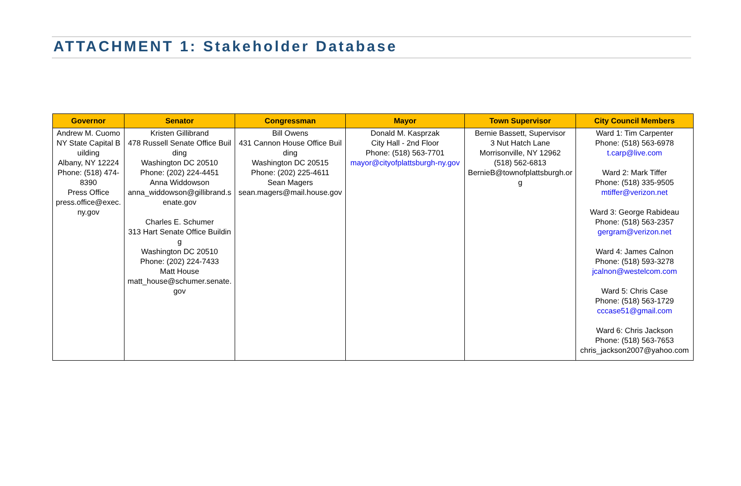ATTACHMENT 1: Stakeholder Database
| Governor | Senator | Congressman | Mayor | Town Supervisor | City Council Members |
| --- | --- | --- | --- | --- | --- |
| Andrew M. Cuomo NY State Capital Building Albany, NY 12224 Phone: (518) 474-8390 Press Office press.office@exec.ny.gov | Kristen Gillibrand 478 Russell Senate Office Building Washington DC 20510 Phone: (202) 224-4451 Anna Widdowson anna_widdowson@gillibrand.senate.gov Charles E. Schumer 313 Hart Senate Office Building Washington DC 20510 Phone: (202) 224-7433 Matt House matt_house@schumer.senate.gov | Bill Owens 431 Cannon House Office Building Washington DC 20515 Phone: (202) 225-4611 Sean Magers sean.magers@mail.house.gov | Donald M. Kasprzak City Hall - 2nd Floor Phone: (518) 563-7701 mayor@cityofplattsburgh-ny.gov | Bernie Bassett, Supervisor 3 Nut Hatch Lane Morrisonville, NY 12962 (518) 562-6813 BernieB@townofplattsburgh.org | Ward 1: Tim Carpenter Phone: (518) 563-6978 t.carp@live.com Ward 2: Mark Tiffer Phone: (518) 335-9505 mtiffer@verizon.net Ward 3: George Rabideau Phone: (518) 563-2357 gergram@verizon.net Ward 4: James Calnon Phone: (518) 593-3278 jcalnon@westelcom.com Ward 5: Chris Case Phone: (518) 563-1729 cccase51@gmail.com Ward 6: Chris Jackson Phone: (518) 563-7653 chris_jackson2007@yahoo.com |